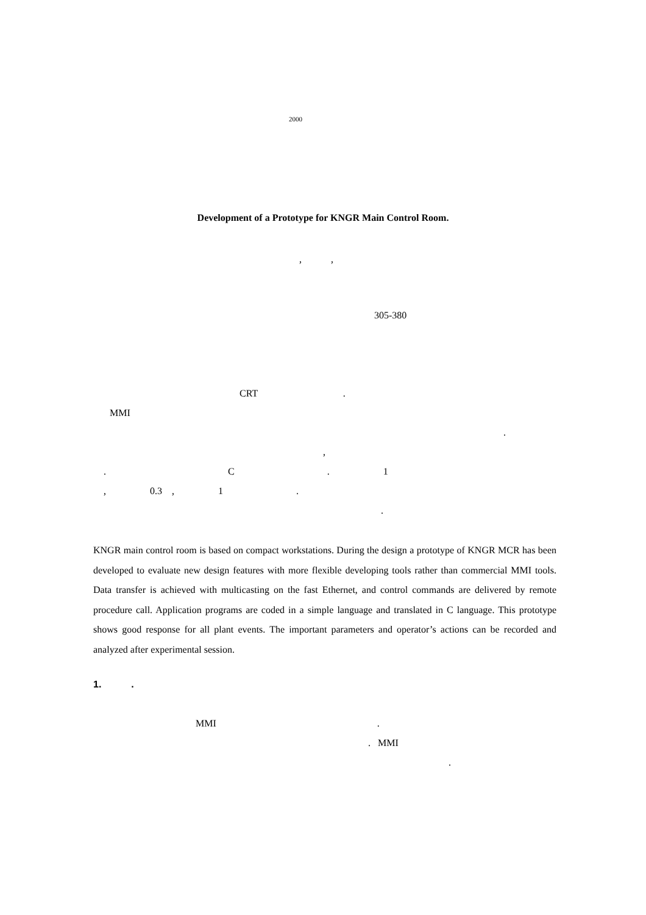2000
Development of a Prototype for KNGR Main Control Room.
, ,
305-380
CRT .
MMI
.
,
. C . 1
, 0.3 , 1 .
.
KNGR main control room is based on compact workstations. During the design a prototype of KNGR MCR has been developed to evaluate new design features with more flexible developing tools rather than commercial MMI tools. Data transfer is achieved with multicasting on the fast Ethernet, and control commands are delivered by remote procedure call. Application programs are coded in a simple language and translated in C language. This prototype shows good response for all plant events. The important parameters and operator’s actions can be recorded and analyzed after experimental session.
1. .
MMI .
. MMI
.